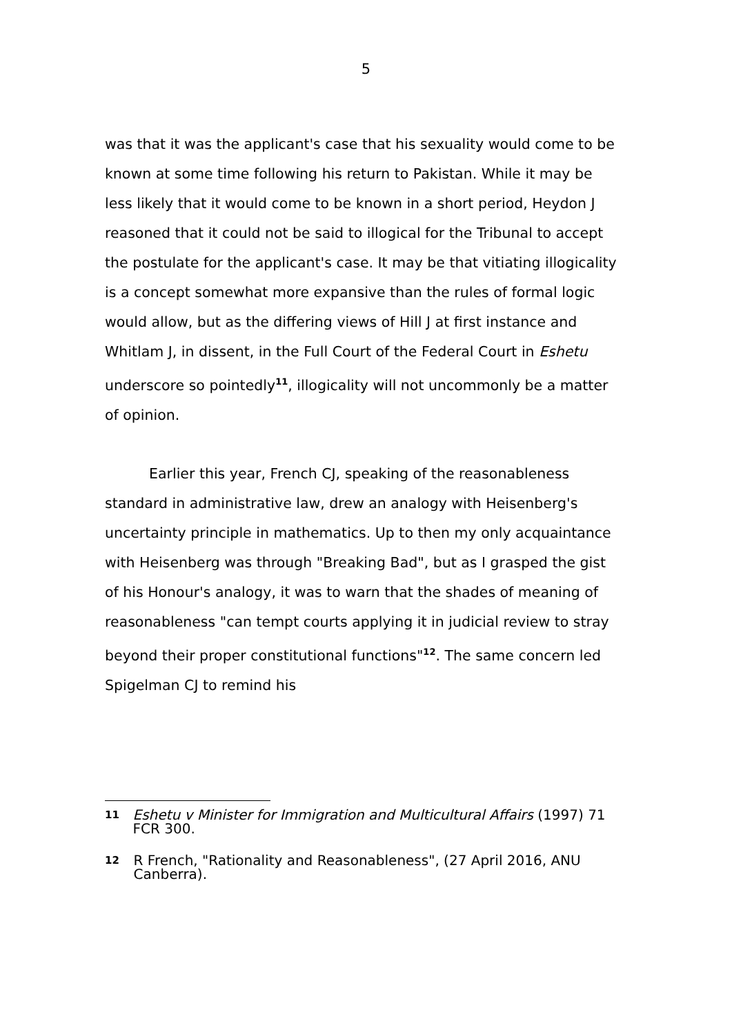5
was that it was the applicant's case that his sexuality would come to be known at some time following his return to Pakistan. While it may be less likely that it would come to be known in a short period, Heydon J reasoned that it could not be said to illogical for the Tribunal to accept the postulate for the applicant's case. It may be that vitiating illogicality is a concept somewhat more expansive than the rules of formal logic would allow, but as the differing views of Hill J at first instance and Whitlam J, in dissent, in the Full Court of the Federal Court in Eshetu underscore so pointedly<sup>11</sup>, illogicality will not uncommonly be a matter of opinion.
Earlier this year, French CJ, speaking of the reasonableness standard in administrative law, drew an analogy with Heisenberg's uncertainty principle in mathematics. Up to then my only acquaintance with Heisenberg was through "Breaking Bad", but as I grasped the gist of his Honour's analogy, it was to warn that the shades of meaning of reasonableness "can tempt courts applying it in judicial review to stray beyond their proper constitutional functions"<sup>12</sup>. The same concern led Spigelman CJ to remind his
11 Eshetu v Minister for Immigration and Multicultural Affairs (1997) 71 FCR 300.
12 R French, "Rationality and Reasonableness", (27 April 2016, ANU Canberra).